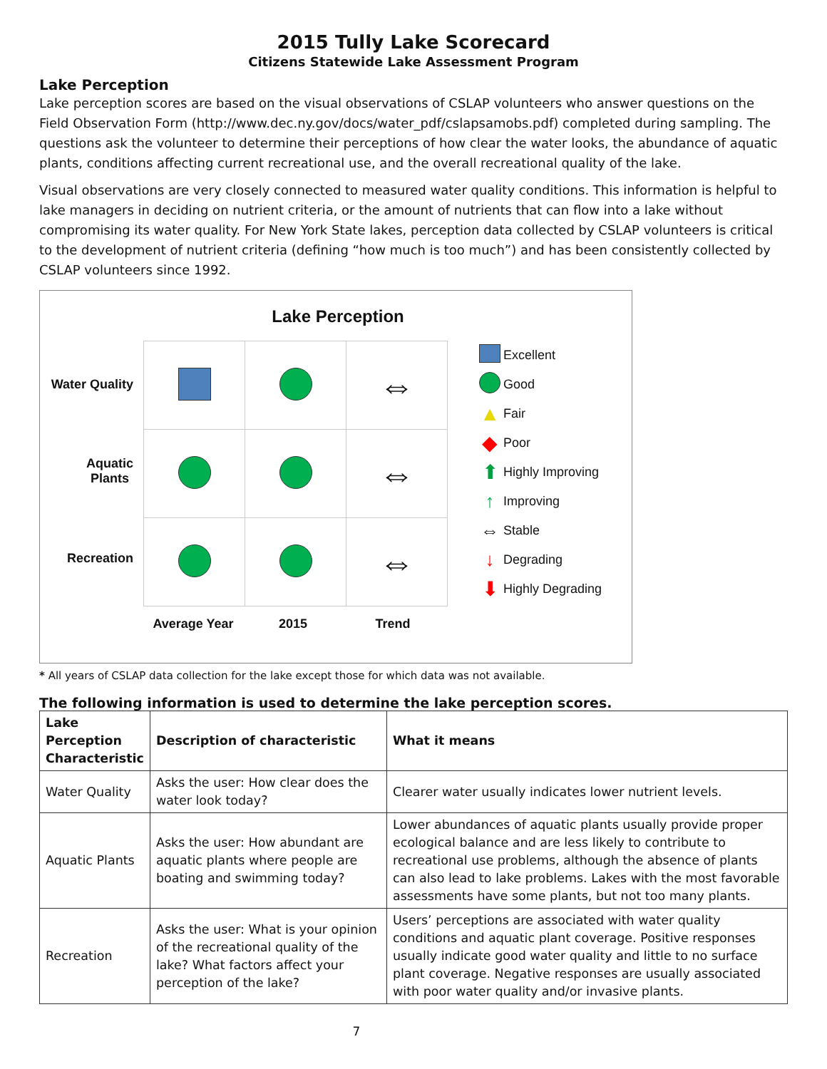2015 Tully Lake Scorecard
Citizens Statewide Lake Assessment Program
Lake Perception
Lake perception scores are based on the visual observations of CSLAP volunteers who answer questions on the Field Observation Form (http://www.dec.ny.gov/docs/water_pdf/cslapsamobs.pdf) completed during sampling. The questions ask the volunteer to determine their perceptions of how clear the water looks, the abundance of aquatic plants, conditions affecting current recreational use, and the overall recreational quality of the lake.
Visual observations are very closely connected to measured water quality conditions. This information is helpful to lake managers in deciding on nutrient criteria, or the amount of nutrients that can flow into a lake without compromising its water quality. For New York State lakes, perception data collected by CSLAP volunteers is critical to the development of nutrient criteria (defining “how much is too much”) and has been consistently collected by CSLAP volunteers since 1992.
Lake Perception
Water Quality
Aquatic
Plants
Recreation
| | | ⇔ |
| | | ⇔ |
| | | ⇔ |
Average Year 2015 Trend
Excellent
Good
▲ Fair
◆ Poor
⬆ Highly Improving
↑ Improving
⇔ Stable
↓ Degrading
⬇ Highly Degrading
* All years of CSLAP data collection for the lake except those for which data was not available.
The following information is used to determine the lake perception scores.
| Lake Perception Characteristic | Description of characteristic | What it means |
| --- | --- | --- |
| Water Quality | Asks the user: How clear does the water look today? | Clearer water usually indicates lower nutrient levels. |
| Aquatic Plants | Asks the user: How abundant are aquatic plants where people are boating and swimming today? | Lower abundances of aquatic plants usually provide proper ecological balance and are less likely to contribute to recreational use problems, although the absence of plants can also lead to lake problems. Lakes with the most favorable assessments have some plants, but not too many plants. |
| Recreation | Asks the user: What is your opinion of the recreational quality of the lake? What factors affect your perception of the lake? | Users’ perceptions are associated with water quality conditions and aquatic plant coverage. Positive responses usually indicate good water quality and little to no surface plant coverage. Negative responses are usually associated with poor water quality and/or invasive plants. |
7